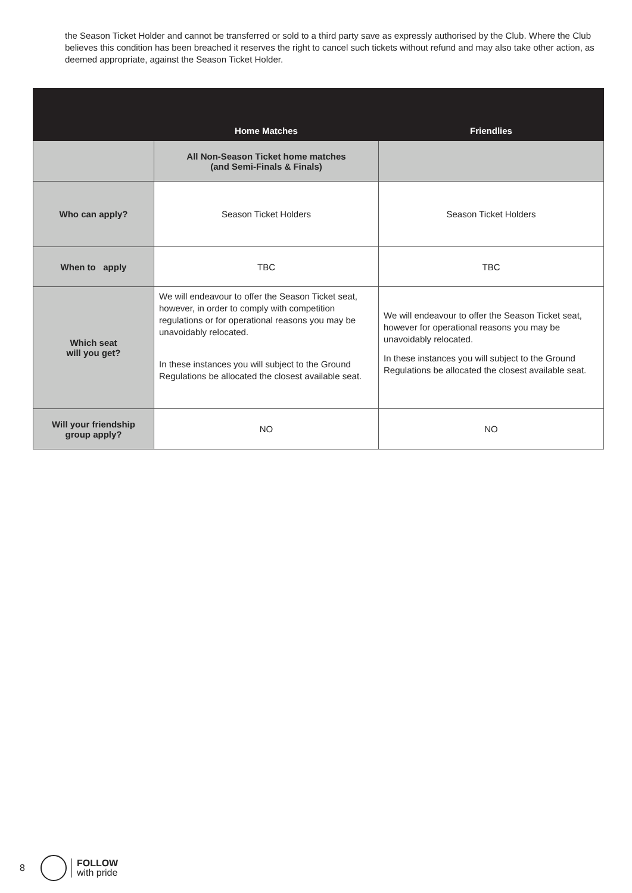the Season Ticket Holder and cannot be transferred or sold to a third party save as expressly authorised by the Club. Where the Club believes this condition has been breached it reserves the right to cancel such tickets without refund and may also take other action, as deemed appropriate, against the Season Ticket Holder.
| | Home Matches | Friendlies |
| --- | --- | --- |
| | All Non-Season Ticket home matches (and Semi-Finals & Finals) | |
| Who can apply? | Season Ticket Holders | Season Ticket Holders |
| When to apply | TBC | TBC |
| Which seat will you get? | We will endeavour to offer the Season Ticket seat, however, in order to comply with competition regulations or for operational reasons you may be unavoidably relocated. In these instances you will subject to the Ground Regulations be allocated the closest available seat. | We will endeavour to offer the Season Ticket seat, however for operational reasons you may be unavoidably relocated. In these instances you will subject to the Ground Regulations be allocated the closest available seat. |
| Will your friendship group apply? | NO | NO |
8
FOLLOW
with pride